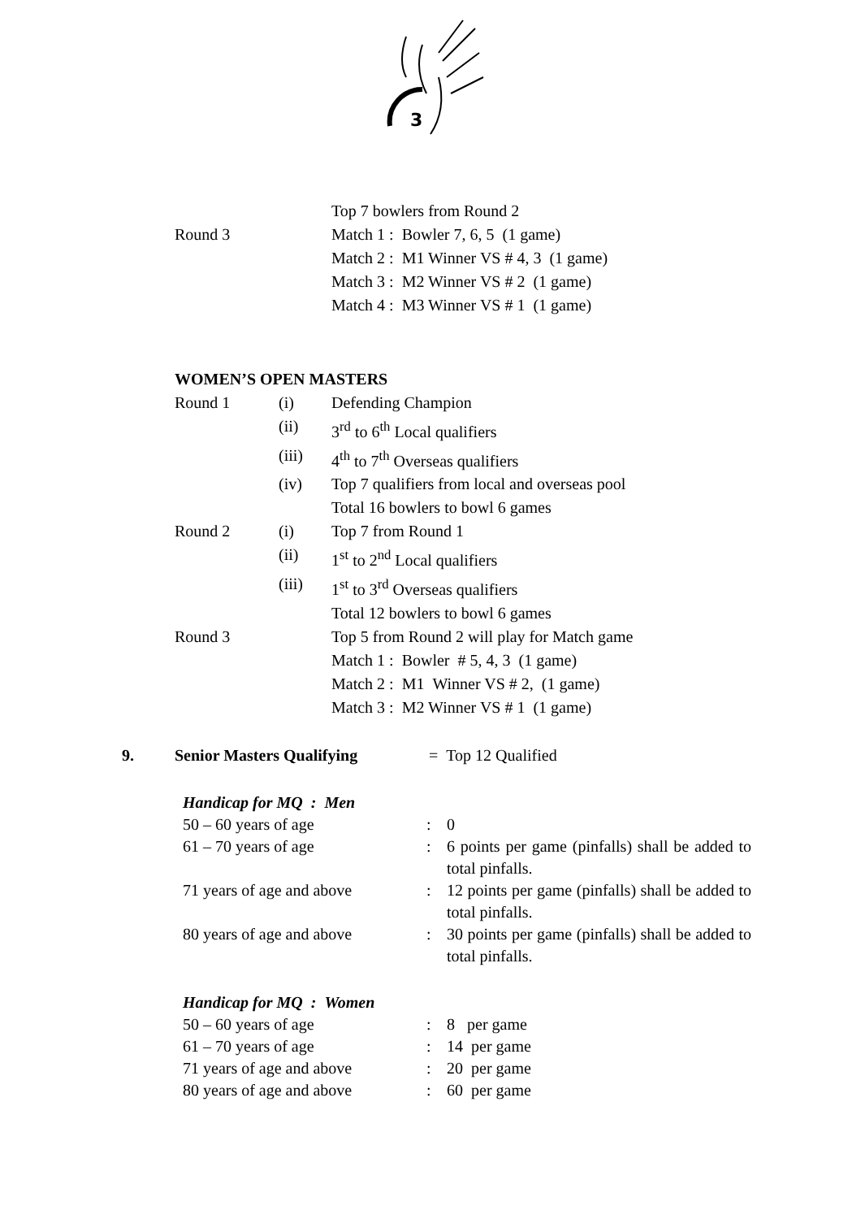3
Top 7 bowlers from Round 2
Round 3 Match 1 : Bowler 7, 6, 5 (1 game)
Match 2 : M1 Winner VS # 4, 3 (1 game)
Match 3 : M2 Winner VS # 2 (1 game)
Match 4 : M3 Winner VS # 1 (1 game)
WOMEN’S OPEN MASTERS
Round 1 (i) Defending Champion
(ii) 3<sup>rd</sup> to 6<sup>th</sup> Local qualifiers
(iii) 4<sup>th</sup> to 7<sup>th</sup> Overseas qualifiers
(iv) Top 7 qualifiers from local and overseas pool
Total 16 bowlers to bowl 6 games
Round 2 (i) Top 7 from Round 1
(ii) 1<sup>st</sup> to 2<sup>nd</sup> Local qualifiers
(iii) 1<sup>st</sup> to 3<sup>rd</sup> Overseas qualifiers
Total 12 bowlers to bowl 6 games
Round 3 Top 5 from Round 2 will play for Match game
Match 1 : Bowler # 5, 4, 3 (1 game)
Match 2 : M1 Winner VS # 2, (1 game)
Match 3 : M2 Winner VS # 1 (1 game)
9. Senior Masters Qualifying = Top 12 Qualified
Handicap for MQ : Men
50 – 60 years of age : 0
61 – 70 years of age : 6 points per game (pinfalls) shall be added to total pinfalls.
71 years of age and above : 12 points per game (pinfalls) shall be added to total pinfalls.
80 years of age and above : 30 points per game (pinfalls) shall be added to total pinfalls.
Handicap for MQ : Women
50 – 60 years of age : 8 per game
61 – 70 years of age : 14 per game
71 years of age and above : 20 per game
80 years of age and above : 60 per game